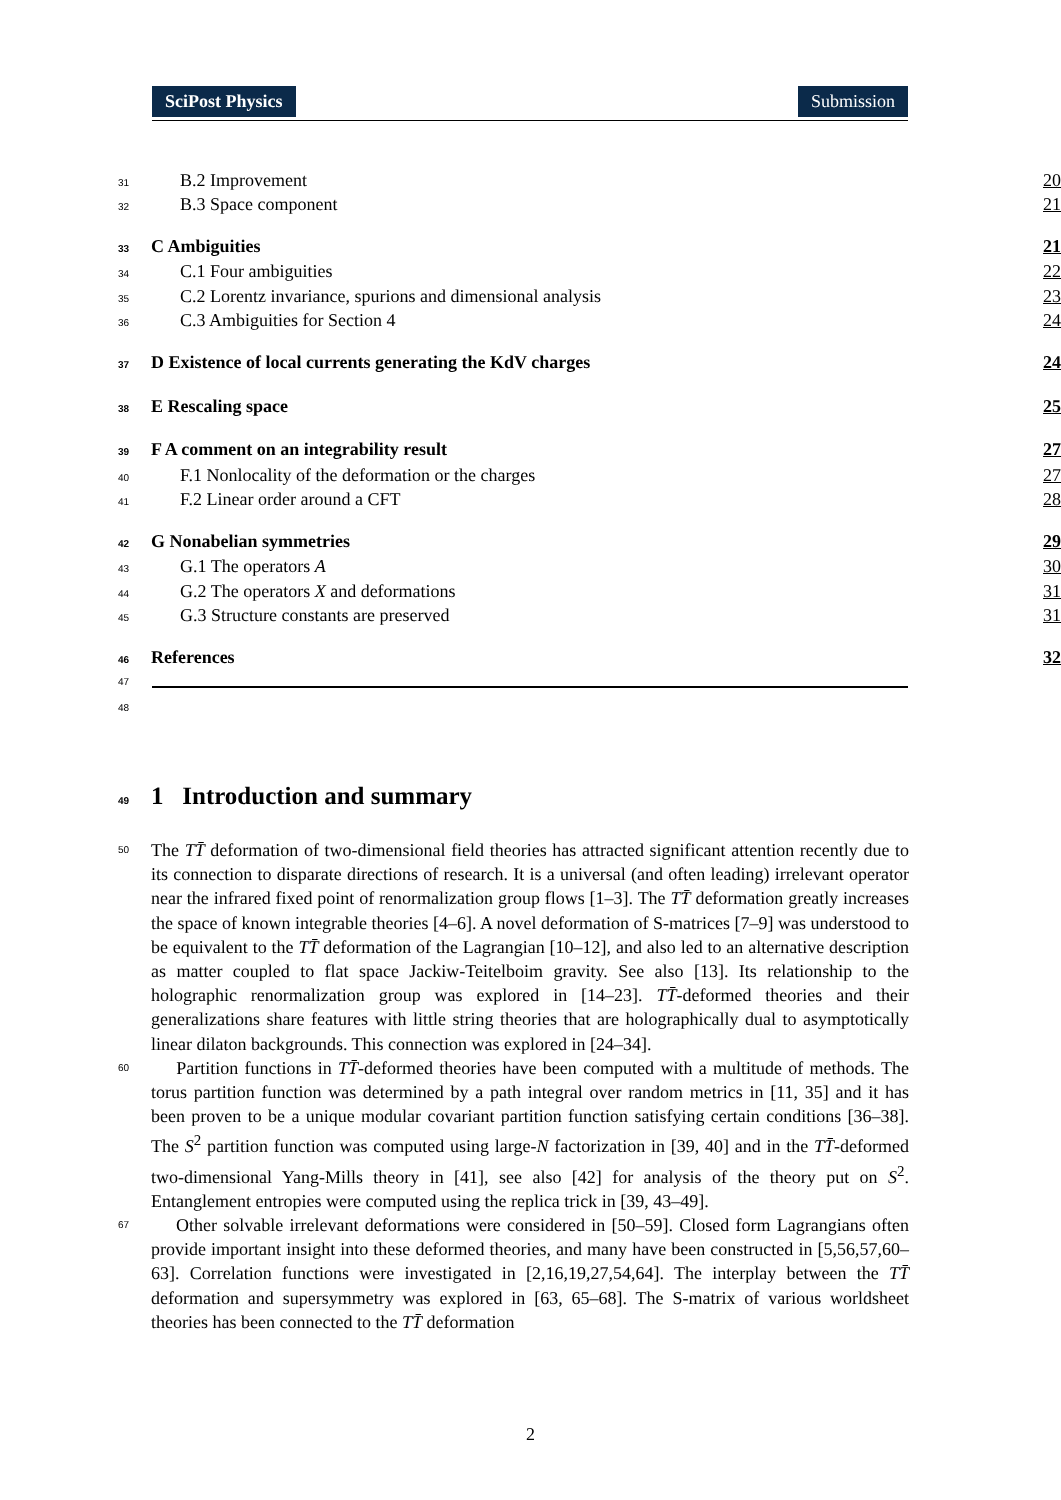SciPost Physics Submission
31 B.2 Improvement 20
32 B.3 Space component 21
33 C Ambiguities 21
34 C.1 Four ambiguities 22
35 C.2 Lorentz invariance, spurions and dimensional analysis 23
36 C.3 Ambiguities for Section 4 24
37 D Existence of local currents generating the KdV charges 24
38 E Rescaling space 25
39 F A comment on an integrability result 27
40 F.1 Nonlocality of the deformation or the charges 27
41 F.2 Linear order around a CFT 28
42 G Nonabelian symmetries 29
43 G.1 The operators A 30
44 G.2 The operators X and deformations 31
45 G.3 Structure constants are preserved 31
46 References 32
47
48
49 1 Introduction and summary
50 The TT̄ deformation of two-dimensional field theories has attracted significant attention recently due to its connection to disparate directions of research. It is a universal (and often leading) irrelevant operator near the infrared fixed point of renormalization group flows [1–3]. The TT̄ deformation greatly increases the space of known integrable theories [4–6]. A novel deformation of S-matrices [7–9] was understood to be equivalent to the TT̄ deformation of the Lagrangian [10–12], and also led to an alternative description as matter coupled to flat space Jackiw-Teitelboim gravity. See also [13]. Its relationship to the holographic renormalization group was explored in [14–23]. TT̄-deformed theories and their generalizations share features with little string theories that are holographically dual to asymptotically linear dilaton backgrounds. This connection was explored in [24–34].
60 Partition functions in TT̄-deformed theories have been computed with a multitude of methods. The torus partition function was determined by a path integral over random metrics in [11, 35] and it has been proven to be a unique modular covariant partition function satisfying certain conditions [36–38]. The S<sup>2</sup> partition function was computed using large-N factorization in [39, 40] and in the TT̄-deformed two-dimensional Yang-Mills theory in [41], see also [42] for analysis of the theory put on S<sup>2</sup>. Entanglement entropies were computed using the replica trick in [39, 43–49].
67 Other solvable irrelevant deformations were considered in [50–59]. Closed form Lagrangians often provide important insight into these deformed theories, and many have been constructed in [5,56,57,60–63]. Correlation functions were investigated in [2,16,19,27,54,64]. The interplay between the TT̄ deformation and supersymmetry was explored in [63, 65–68]. The S-matrix of various worldsheet theories has been connected to the TT̄ deformation
2